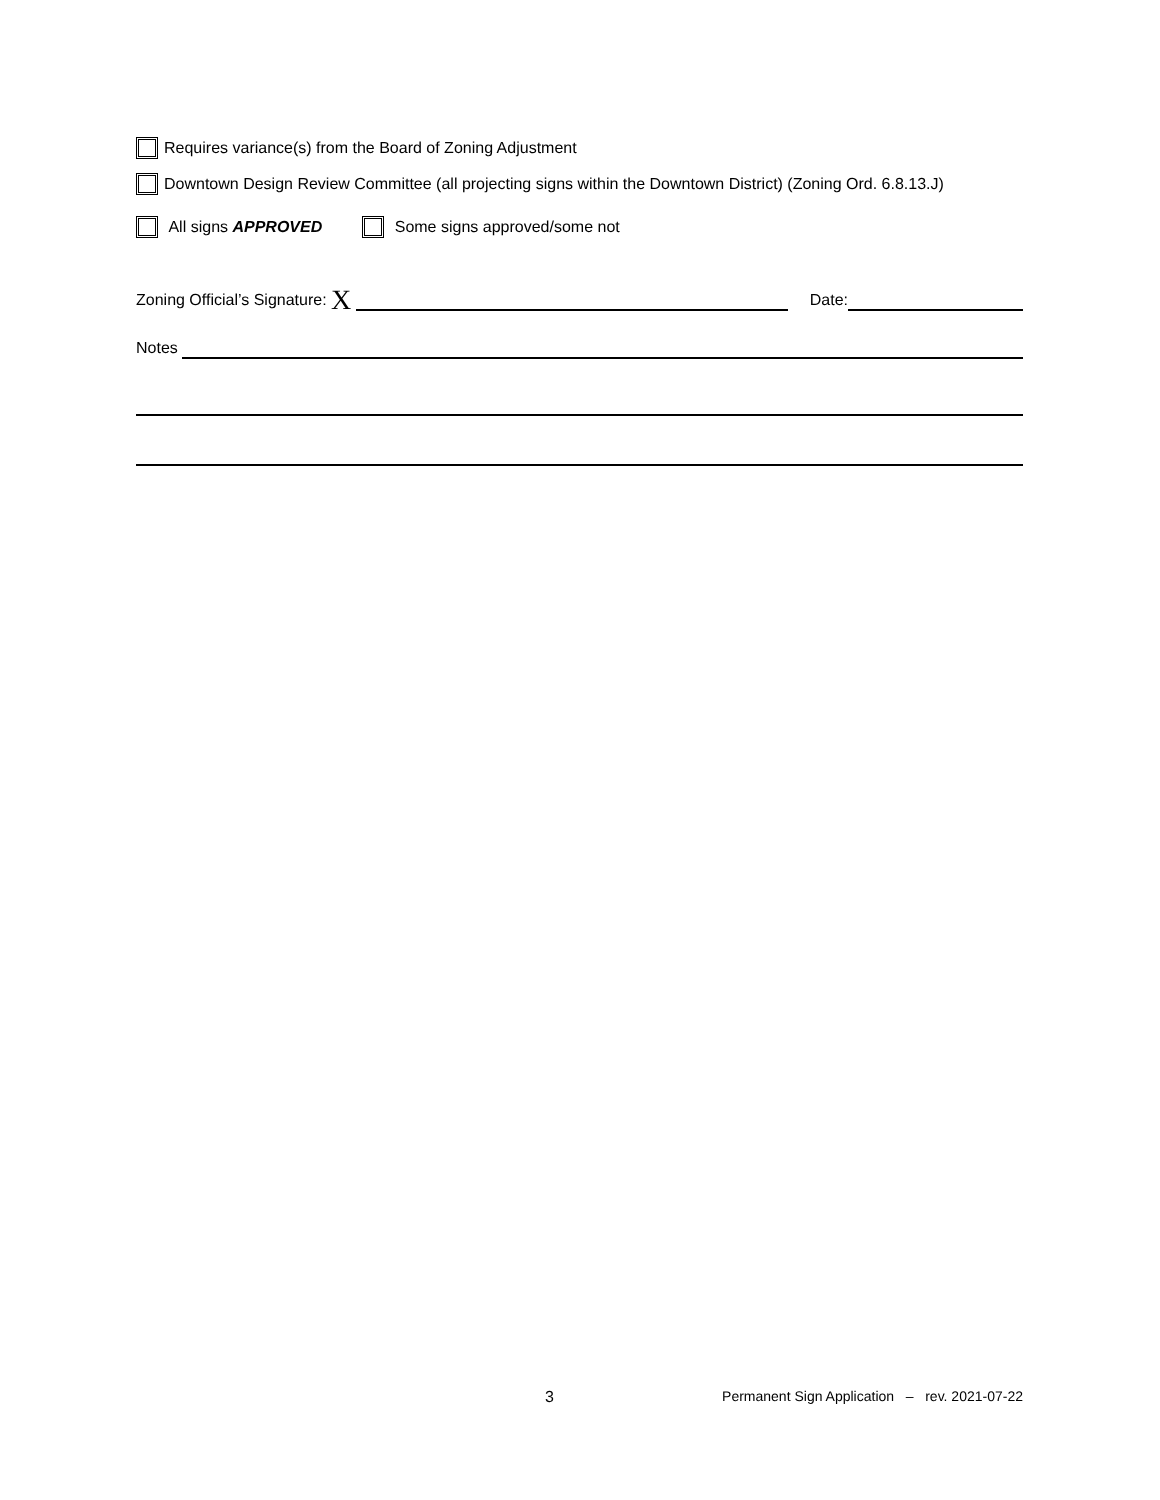Requires variance(s) from the Board of Zoning Adjustment
Downtown Design Review Committee (all projecting signs within the Downtown District) (Zoning Ord. 6.8.13.J)
All signs APPROVED Some signs approved/some not
Zoning Official’s Signature: X Date:
Notes
3 Permanent Sign Application – rev. 2021-07-22